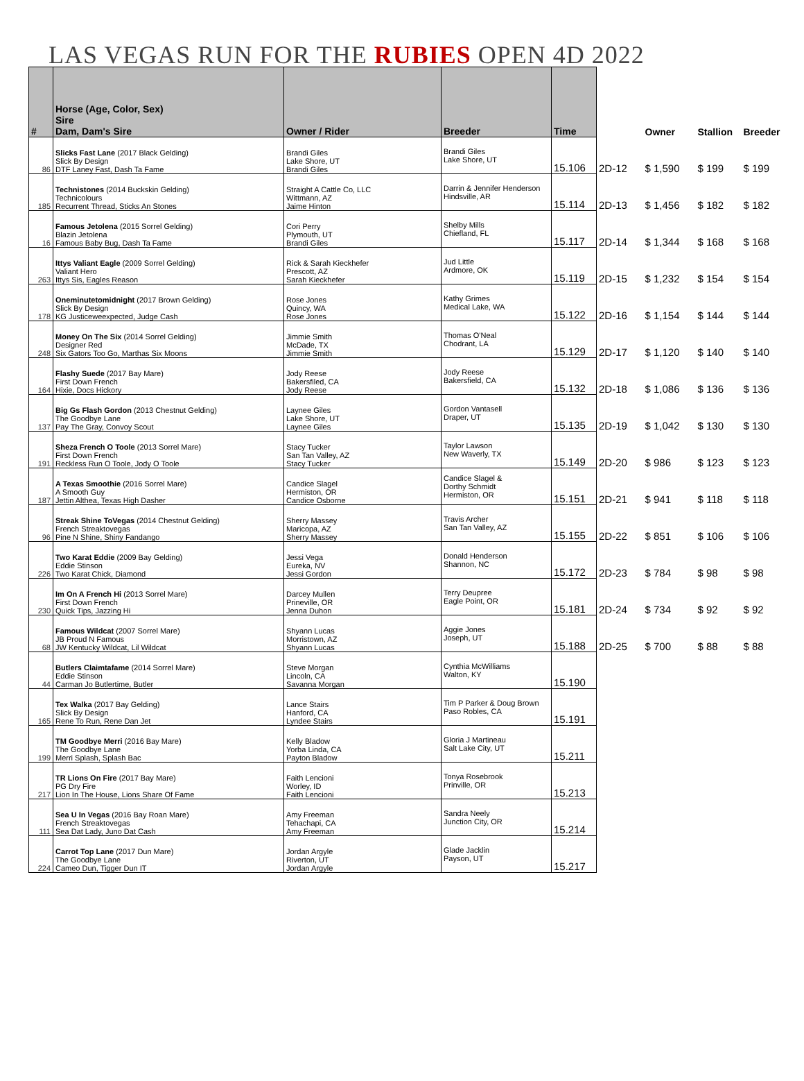LAS VEGAS RUN FOR THE RUBIES OPEN 4D 2022
| # | Horse (Age, Color, Sex) Sire Dam, Dam's Sire | Owner / Rider | Breeder | Time | | Owner | Stallion | Breeder |
| --- | --- | --- | --- | --- | --- | --- | --- | --- |
| 86 | Slicks Fast Lane (2017 Black Gelding) Slick By Design DTF Laney Fast, Dash Ta Fame | Brandi Giles Lake Shore, UT Brandi Giles | Brandi Giles Lake Shore, UT | 15.106 | 2D-12 | $ 1,590 | $ 199 | $ 199 |
| 185 | Technistones (2014 Buckskin Gelding) Technicolours Recurrent Thread, Sticks An Stones | Straight A Cattle Co, LLC Wittmann, AZ Jaime Hinton | Darrin & Jennifer Henderson Hindsville, AR | 15.114 | 2D-13 | $ 1,456 | $ 182 | $ 182 |
| 16 | Famous Jetolena (2015 Sorrel Gelding) Blazin Jetolena Famous Baby Bug, Dash Ta Fame | Cori Perry Plymouth, UT Brandi Giles | Shelby Mills Chiefland, FL | 15.117 | 2D-14 | $ 1,344 | $ 168 | $ 168 |
| 263 | Ittys Valiant Eagle (2009 Sorrel Gelding) Valiant Hero Ittys Sis, Eagles Reason | Rick & Sarah Kieckhefer Prescott, AZ Sarah Kieckhefer | Jud Little Ardmore, OK | 15.119 | 2D-15 | $ 1,232 | $ 154 | $ 154 |
| 178 | Oneminutetomidnight (2017 Brown Gelding) Slick By Design KG Justiceweexpected, Judge Cash | Rose Jones Quincy, WA Rose Jones | Kathy Grimes Medical Lake, WA | 15.122 | 2D-16 | $ 1,154 | $ 144 | $ 144 |
| 248 | Money On The Six (2014 Sorrel Gelding) Designer Red Six Gators Too Go, Marthas Six Moons | Jimmie Smith McDade, TX Jimmie Smith | Thomas O'Neal Chodrant, LA | 15.129 | 2D-17 | $ 1,120 | $ 140 | $ 140 |
| 164 | Flashy Suede (2017 Bay Mare) First Down French Hixie, Docs Hickory | Jody Reese Bakersfiled, CA Jody Reese | Jody Reese Bakersfield, CA | 15.132 | 2D-18 | $ 1,086 | $ 136 | $ 136 |
| 137 | Big Gs Flash Gordon (2013 Chestnut Gelding) The Goodbye Lane Pay The Gray, Convoy Scout | Laynee Giles Lake Shore, UT Laynee Giles | Gordon Vantasell Draper, UT | 15.135 | 2D-19 | $ 1,042 | $ 130 | $ 130 |
| 191 | Sheza French O Toole (2013 Sorrel Mare) First Down French Reckless Run O Toole, Jody O Toole | Stacy Tucker San Tan Valley, AZ Stacy Tucker | Taylor Lawson New Waverly, TX | 15.149 | 2D-20 | $ 986 | $ 123 | $ 123 |
| 187 | A Texas Smoothie (2016 Sorrel Mare) A Smooth Guy Jettin Althea, Texas High Dasher | Candice Slagel Hermiston, OR Candice Osborne | Candice Slagel & Dorthy Schmidt Hermiston, OR | 15.151 | 2D-21 | $ 941 | $ 118 | $ 118 |
| 96 | Streak Shine ToVegas (2014 Chestnut Gelding) French Streaktovegas Pine N Shine, Shiny Fandango | Sherry Massey Maricopa, AZ Sherry Massey | Travis Archer San Tan Valley, AZ | 15.155 | 2D-22 | $ 851 | $ 106 | $ 106 |
| 226 | Two Karat Eddie (2009 Bay Gelding) Eddie Stinson Two Karat Chick, Diamond | Jessi Vega Eureka, NV Jessi Gordon | Donald Henderson Shannon, NC | 15.172 | 2D-23 | $ 784 | $ 98 | $ 98 |
| 230 | Im On A French Hi (2013 Sorrel Mare) First Down French Quick Tips, Jazzing Hi | Darcey Mullen Prineville, OR Jenna Duhon | Terry Deupree Eagle Point, OR | 15.181 | 2D-24 | $ 734 | $ 92 | $ 92 |
| 68 | Famous Wildcat (2007 Sorrel Mare) JB Proud N Famous JW Kentucky Wildcat, Lil Wildcat | Shyann Lucas Morristown, AZ Shyann Lucas | Aggie Jones Joseph, UT | 15.188 | 2D-25 | $ 700 | $ 88 | $ 88 |
| 44 | Butlers Claimtafame (2014 Sorrel Mare) Eddie Stinson Carman Jo Butlertime, Butler | Steve Morgan Lincoln, CA Savanna Morgan | Cynthia McWilliams Walton, KY | 15.190 | | | | |
| 165 | Tex Walka (2017 Bay Gelding) Slick By Design Rene To Run, Rene Dan Jet | Lance Stairs Hanford, CA Lyndee Stairs | Tim P Parker & Doug Brown Paso Robles, CA | 15.191 | | | | |
| 199 | TM Goodbye Merri (2016 Bay Mare) The Goodbye Lane Merri Splash, Splash Bac | Kelly Bladow Yorba Linda, CA Payton Bladow | Gloria J Martineau Salt Lake City, UT | 15.211 | | | | |
| 217 | TR Lions On Fire (2017 Bay Mare) PG Dry Fire Lion In The House, Lions Share Of Fame | Faith Lencioni Worley, ID Faith Lencioni | Tonya Rosebrook Prinville, OR | 15.213 | | | | |
| 111 | Sea U In Vegas (2016 Bay Roan Mare) French Streaktovegas Sea Dat Lady, Juno Dat Cash | Amy Freeman Tehachapi, CA Amy Freeman | Sandra Neely Junction City, OR | 15.214 | | | | |
| 224 | Carrot Top Lane (2017 Dun Mare) The Goodbye Lane Cameo Dun, Tigger Dun IT | Jordan Argyle Riverton, UT Jordan Argyle | Glade Jacklin Payson, UT | 15.217 | | | | |